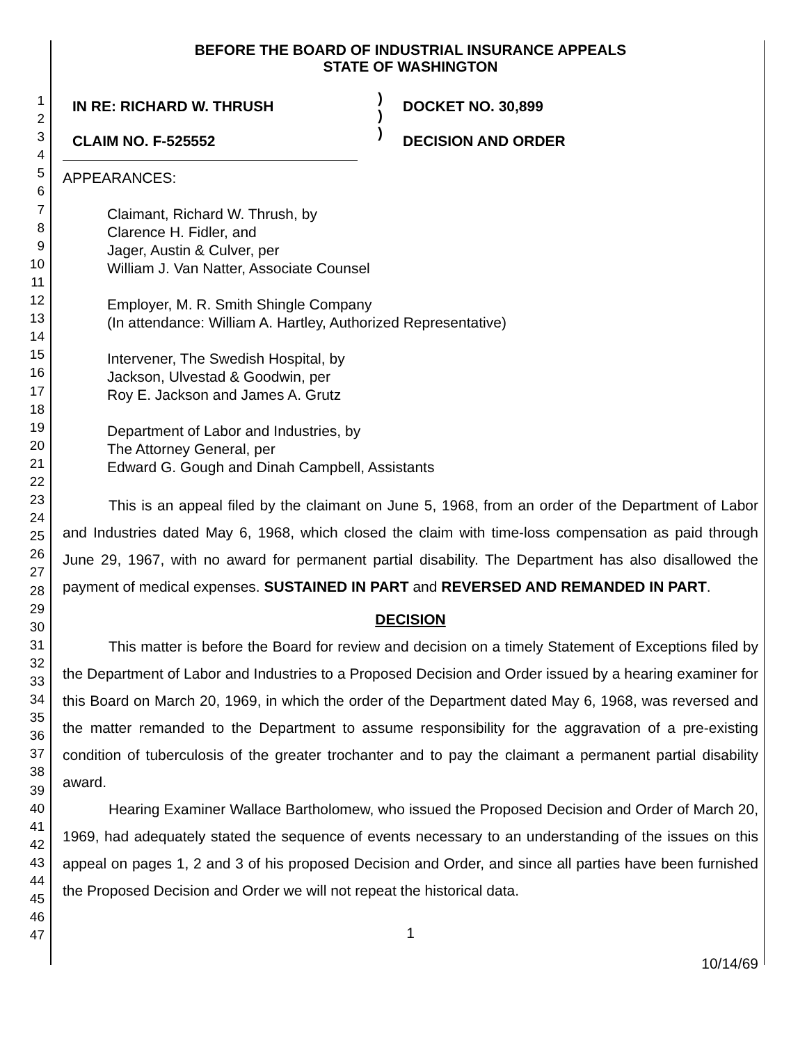1
2
3
4
5
6
7
8
9
10
11
12
13
14
15
16
17
18
19
20
21
22
23
24
25
26
27
28
29
30
31
32
33
34
35
36
37
38
39
40
41
42
43
44
45
46
47
BEFORE THE BOARD OF INDUSTRIAL INSURANCE APPEALS
STATE OF WASHINGTON
IN RE: RICHARD W. THRUSH
CLAIM NO. F-525552
)
)
)
DOCKET NO. 30,899
DECISION AND ORDER
APPEARANCES:
Claimant, Richard W. Thrush, by
Clarence H. Fidler, and
Jager, Austin & Culver, per
William J. Van Natter, Associate Counsel
Employer, M. R. Smith Shingle Company
(In attendance: William A. Hartley, Authorized Representative)
Intervener, The Swedish Hospital, by
Jackson, Ulvestad & Goodwin, per
Roy E. Jackson and James A. Grutz
Department of Labor and Industries, by
The Attorney General, per
Edward G. Gough and Dinah Campbell, Assistants
This is an appeal filed by the claimant on June 5, 1968, from an order of the Department of Labor and Industries dated May 6, 1968, which closed the claim with time-loss compensation as paid through June 29, 1967, with no award for permanent partial disability. The Department has also disallowed the payment of medical expenses. SUSTAINED IN PART and REVERSED AND REMANDED IN PART.
DECISION
This matter is before the Board for review and decision on a timely Statement of Exceptions filed by the Department of Labor and Industries to a Proposed Decision and Order issued by a hearing examiner for this Board on March 20, 1969, in which the order of the Department dated May 6, 1968, was reversed and the matter remanded to the Department to assume responsibility for the aggravation of a pre-existing condition of tuberculosis of the greater trochanter and to pay the claimant a permanent partial disability award.
Hearing Examiner Wallace Bartholomew, who issued the Proposed Decision and Order of March 20, 1969, had adequately stated the sequence of events necessary to an understanding of the issues on this appeal on pages 1, 2 and 3 of his proposed Decision and Order, and since all parties have been furnished the Proposed Decision and Order we will not repeat the historical data.
1
10/14/69